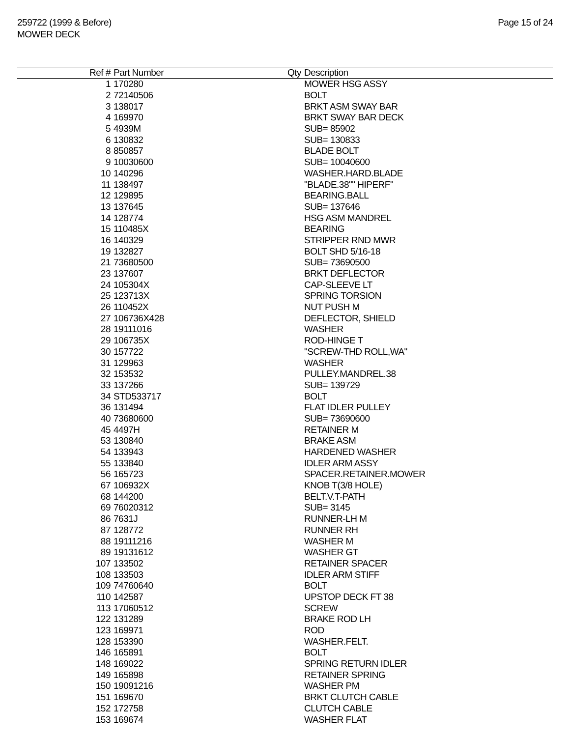259722 (1999 & Before)
MOWER DECK
Page 15 of 24
| Ref # | Part Number | Qty | Description |
| --- | --- | --- | --- |
| 1 | 170280 | | MOWER HSG ASSY |
| 2 | 72140506 | | BOLT |
| 3 | 138017 | | BRKT ASM SWAY BAR |
| 4 | 169970 | | BRKT SWAY BAR DECK |
| 5 | 4939M | | SUB= 85902 |
| 6 | 130832 | | SUB= 130833 |
| 8 | 850857 | | BLADE BOLT |
| 9 | 10030600 | | SUB= 10040600 |
| 10 | 140296 | | WASHER.HARD.BLADE |
| 11 | 138497 | | "BLADE.38"" HIPERF" |
| 12 | 129895 | | BEARING.BALL |
| 13 | 137645 | | SUB= 137646 |
| 14 | 128774 | | HSG ASM MANDREL |
| 15 | 110485X | | BEARING |
| 16 | 140329 | | STRIPPER RND MWR |
| 19 | 132827 | | BOLT SHD 5/16-18 |
| 21 | 73680500 | | SUB= 73690500 |
| 23 | 137607 | | BRKT DEFLECTOR |
| 24 | 105304X | | CAP-SLEEVE LT |
| 25 | 123713X | | SPRING TORSION |
| 26 | 110452X | | NUT PUSH M |
| 27 | 106736X428 | | DEFLECTOR, SHIELD |
| 28 | 19111016 | | WASHER |
| 29 | 106735X | | ROD-HINGE T |
| 30 | 157722 | | "SCREW-THD ROLL,WA" |
| 31 | 129963 | | WASHER |
| 32 | 153532 | | PULLEY.MANDREL.38 |
| 33 | 137266 | | SUB= 139729 |
| 34 | STD533717 | | BOLT |
| 36 | 131494 | | FLAT IDLER PULLEY |
| 40 | 73680600 | | SUB= 73690600 |
| 45 | 4497H | | RETAINER M |
| 53 | 130840 | | BRAKE ASM |
| 54 | 133943 | | HARDENED WASHER |
| 55 | 133840 | | IDLER ARM ASSY |
| 56 | 165723 | | SPACER.RETAINER.MOWER |
| 67 | 106932X | | KNOB T(3/8 HOLE) |
| 68 | 144200 | | BELT.V.T-PATH |
| 69 | 76020312 | | SUB= 3145 |
| 86 | 7631J | | RUNNER-LH M |
| 87 | 128772 | | RUNNER RH |
| 88 | 19111216 | | WASHER M |
| 89 | 19131612 | | WASHER GT |
| 107 | 133502 | | RETAINER SPACER |
| 108 | 133503 | | IDLER ARM STIFF |
| 109 | 74760640 | | BOLT |
| 110 | 142587 | | UPSTOP DECK FT 38 |
| 113 | 17060512 | | SCREW |
| 122 | 131289 | | BRAKE ROD LH |
| 123 | 169971 | | ROD |
| 128 | 153390 | | WASHER.FELT. |
| 146 | 165891 | | BOLT |
| 148 | 169022 | | SPRING RETURN IDLER |
| 149 | 165898 | | RETAINER SPRING |
| 150 | 19091216 | | WASHER PM |
| 151 | 169670 | | BRKT CLUTCH CABLE |
| 152 | 172758 | | CLUTCH CABLE |
| 153 | 169674 | | WASHER FLAT |